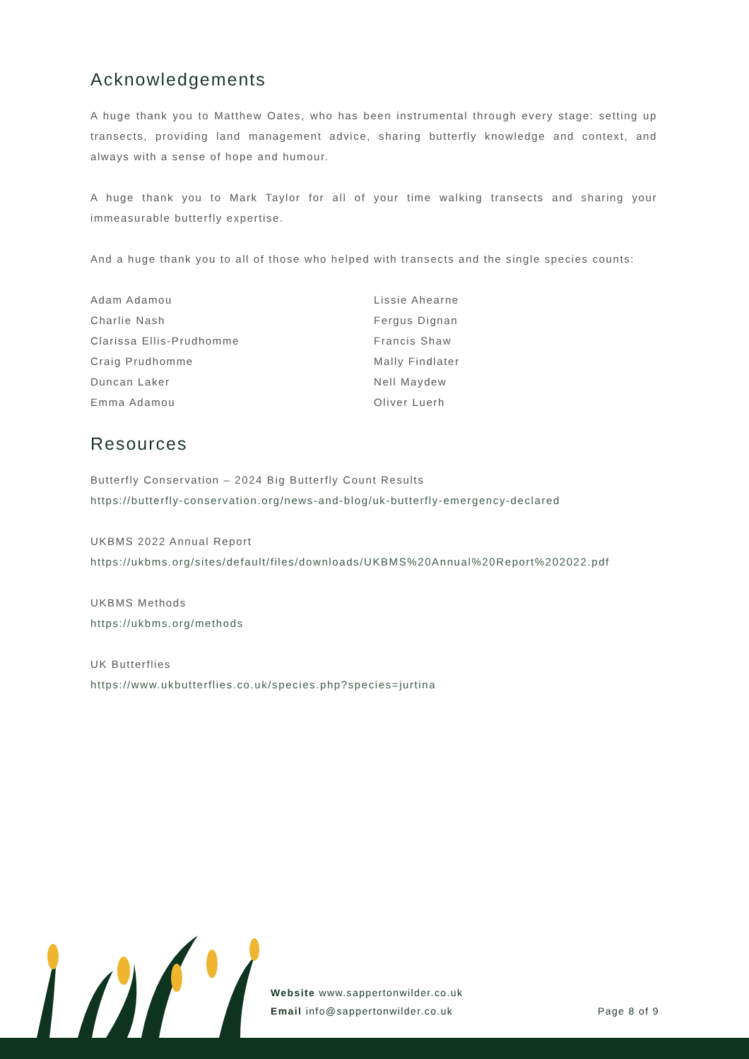Acknowledgements
A huge thank you to Matthew Oates, who has been instrumental through every stage: setting up transects, providing land management advice, sharing butterfly knowledge and context, and always with a sense of hope and humour.
A huge thank you to Mark Taylor for all of your time walking transects and sharing your immeasurable butterfly expertise.
And a huge thank you to all of those who helped with transects and the single species counts:
Adam Adamou
Charlie Nash
Clarissa Ellis-Prudhomme
Craig Prudhomme
Duncan Laker
Emma Adamou
Lissie Ahearne
Fergus Dignan
Francis Shaw
Mally Findlater
Nell Maydew
Oliver Luerh
Resources
Butterfly Conservation – 2024 Big Butterfly Count Results
https://butterfly-conservation.org/news-and-blog/uk-butterfly-emergency-declared
UKBMS 2022 Annual Report
https://ukbms.org/sites/default/files/downloads/UKBMS%20Annual%20Report%202022.pdf
UKBMS Methods
https://ukbms.org/methods
UK Butterflies
https://www.ukbutterflies.co.uk/species.php?species=jurtina
Website www.sappertonwilder.co.uk
Email info@sappertonwilder.co.uk
Page 8 of 9